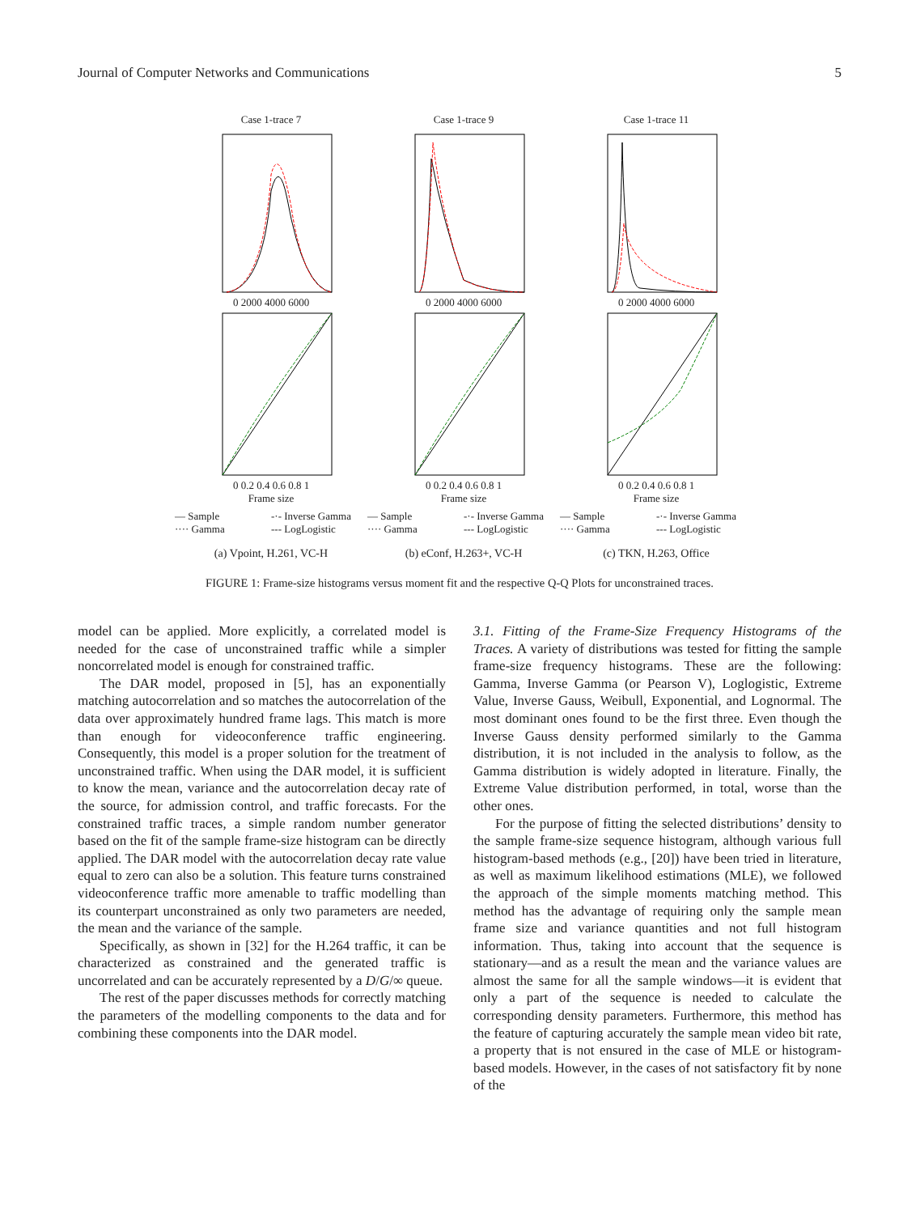Journal of Computer Networks and Communications 5
Case 1-trace 7
0 2000 4000 6000
0 0.2 0.4 0.6 0.8 1
Frame size
— Sample -·- Inverse Gamma ···· Gamma --- LogLogistic
(a) Vpoint, H.261, VC-H
Case 1-trace 9
0 2000 4000 6000
0 0.2 0.4 0.6 0.8 1
Frame size
— Sample -·- Inverse Gamma ···· Gamma --- LogLogistic
(b) eConf, H.263+, VC-H
Case 1-trace 11
0 2000 4000 6000
0 0.2 0.4 0.6 0.8 1
Frame size
— Sample -·- Inverse Gamma ···· Gamma --- LogLogistic
(c) TKN, H.263, Office
FIGURE 1: Frame-size histograms versus moment fit and the respective Q-Q Plots for unconstrained traces.
model can be applied. More explicitly, a correlated model is needed for the case of unconstrained traffic while a simpler noncorrelated model is enough for constrained traffic.
The DAR model, proposed in [5], has an exponentially matching autocorrelation and so matches the autocorrelation of the data over approximately hundred frame lags. This match is more than enough for videoconference traffic engineering. Consequently, this model is a proper solution for the treatment of unconstrained traffic. When using the DAR model, it is sufficient to know the mean, variance and the autocorrelation decay rate of the source, for admission control, and traffic forecasts. For the constrained traffic traces, a simple random number generator based on the fit of the sample frame-size histogram can be directly applied. The DAR model with the autocorrelation decay rate value equal to zero can also be a solution. This feature turns constrained videoconference traffic more amenable to traffic modelling than its counterpart unconstrained as only two parameters are needed, the mean and the variance of the sample.
Specifically, as shown in [32] for the H.264 traffic, it can be characterized as constrained and the generated traffic is uncorrelated and can be accurately represented by a D/G/∞ queue.
The rest of the paper discusses methods for correctly matching the parameters of the modelling components to the data and for combining these components into the DAR model.
3.1. Fitting of the Frame-Size Frequency Histograms of the Traces. A variety of distributions was tested for fitting the sample frame-size frequency histograms. These are the following: Gamma, Inverse Gamma (or Pearson V), Loglogistic, Extreme Value, Inverse Gauss, Weibull, Exponential, and Lognormal. The most dominant ones found to be the first three. Even though the Inverse Gauss density performed similarly to the Gamma distribution, it is not included in the analysis to follow, as the Gamma distribution is widely adopted in literature. Finally, the Extreme Value distribution performed, in total, worse than the other ones.
For the purpose of fitting the selected distributions’ density to the sample frame-size sequence histogram, although various full histogram-based methods (e.g., [20]) have been tried in literature, as well as maximum likelihood estimations (MLE), we followed the approach of the simple moments matching method. This method has the advantage of requiring only the sample mean frame size and variance quantities and not full histogram information. Thus, taking into account that the sequence is stationary—and as a result the mean and the variance values are almost the same for all the sample windows—it is evident that only a part of the sequence is needed to calculate the corresponding density parameters. Furthermore, this method has the feature of capturing accurately the sample mean video bit rate, a property that is not ensured in the case of MLE or histogram-based models. However, in the cases of not satisfactory fit by none of the